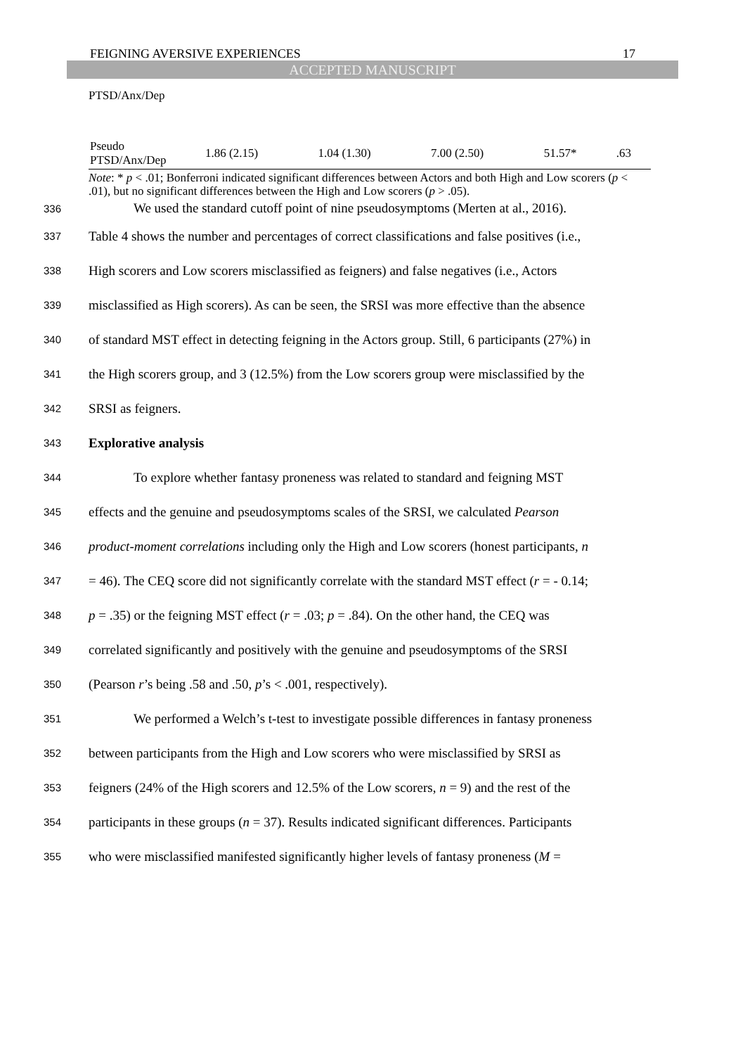FEIGNING AVERSIVE EXPERIENCES 17
ACCEPTED MANUSCRIPT
PTSD/Anx/Dep
| Pseudo PTSD/Anx/Dep | 1.86 (2.15) | 1.04 (1.30) | 7.00 (2.50) | 51.57* | .63 |
Note: * p < .01; Bonferroni indicated significant differences between Actors and both High and Low scorers (p < .01), but no significant differences between the High and Low scorers (p > .05).
336 We used the standard cutoff point of nine pseudosymptoms (Merten at al., 2016).
337 Table 4 shows the number and percentages of correct classifications and false positives (i.e.,
338 High scorers and Low scorers misclassified as feigners) and false negatives (i.e., Actors
339 misclassified as High scorers). As can be seen, the SRSI was more effective than the absence
340 of standard MST effect in detecting feigning in the Actors group. Still, 6 participants (27%) in
341 the High scorers group, and 3 (12.5%) from the Low scorers group were misclassified by the
342 SRSI as feigners.
343 Explorative analysis
344 To explore whether fantasy proneness was related to standard and feigning MST
345 effects and the genuine and pseudosymptoms scales of the SRSI, we calculated Pearson
346 product-moment correlations including only the High and Low scorers (honest participants, n
347 = 46). The CEQ score did not significantly correlate with the standard MST effect (r = - 0.14;
348 p = .35) or the feigning MST effect (r = .03; p = .84). On the other hand, the CEQ was
349 correlated significantly and positively with the genuine and pseudosymptoms of the SRSI
350 (Pearson r’s being .58 and .50, p’s < .001, respectively).
351 We performed a Welch’s t-test to investigate possible differences in fantasy proneness
352 between participants from the High and Low scorers who were misclassified by SRSI as
353 feigners (24% of the High scorers and 12.5% of the Low scorers, n = 9) and the rest of the
354 participants in these groups (n = 37). Results indicated significant differences. Participants
355 who were misclassified manifested significantly higher levels of fantasy proneness (M =